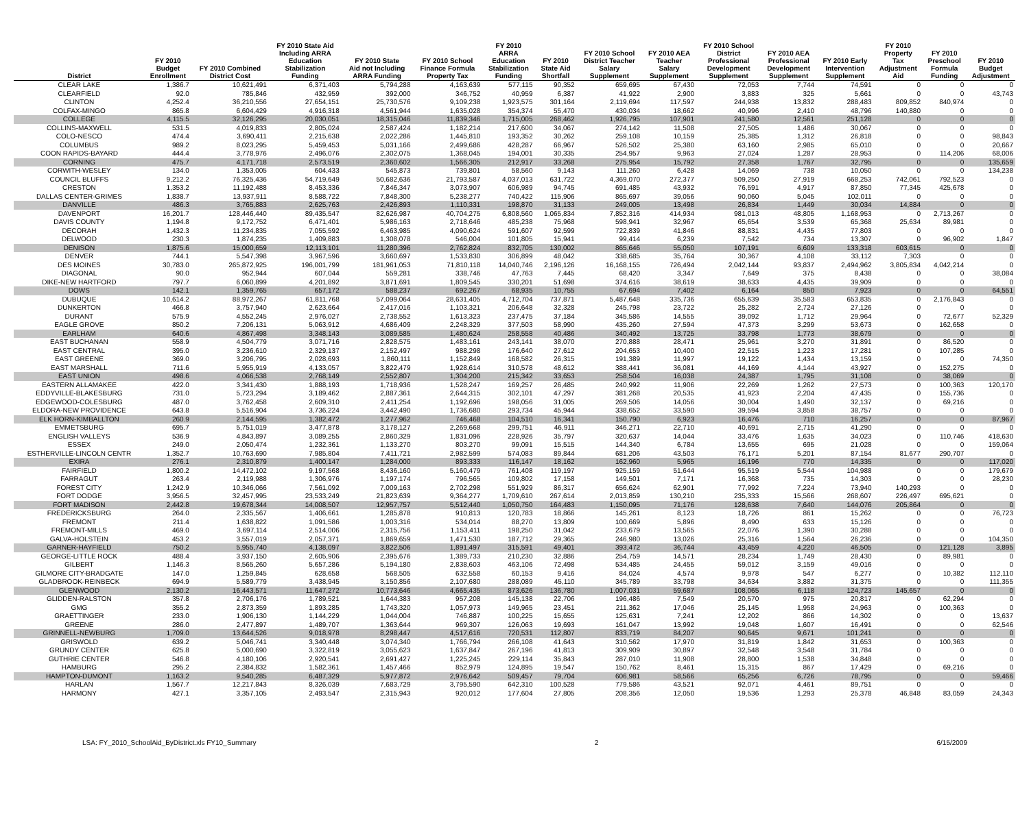| District | FY 2010 Budget Enrollment | FY 2010 Combined District Cost | FY 2010 State Aid Including ARRA Education Stabilization Funding | FY 2010 State Aid not Including ARRA Funding | FY 2010 School Finance Formula Property Tax | FY 2010 ARRA Education Stabilization Funding | FY 2010 State Aid Shortfall | FY 2010 School District Teacher Salary Supplement | FY 2010 AEA Teacher Salary Supplement | FY 2010 School District Professional Development Supplement | FY 2010 AEA Professional Development Supplement | FY 2010 Early Intervention Supplement | FY 2010 Property Tax Adjustment Aid | FY 2010 Preschool Formula Funding | FY 2010 Budget Adjustment |
| --- | --- | --- | --- | --- | --- | --- | --- | --- | --- | --- | --- | --- | --- | --- | --- |
| CLEAR LAKE | 1,386.7 | 10,621,491 | 6,371,403 | 5,794,288 | 4,163,639 | 577,115 | 90,352 | 659,695 | 67,430 | 72,053 | 7,744 | 74,591 | 0 | 0 | 0 |
| CLEARFIELD | 92.0 | 785,846 | 432,959 | 392,000 | 346,752 | 40,959 | 6,387 | 41,922 | 2,900 | 3,883 | 325 | 5,661 | 0 | 0 | 43,743 |
| CLINTON | 4,252.4 | 36,210,556 | 27,654,151 | 25,730,576 | 9,109,238 | 1,923,575 | 301,164 | 2,119,694 | 117,597 | 244,938 | 13,832 | 288,483 | 809,852 | 840,974 | 0 |
| COLFAX-MINGO | 865.8 | 6,604,429 | 4,916,318 | 4,561,944 | 1,635,028 | 354,374 | 55,470 | 430,034 | 18,662 | 40,996 | 2,410 | 48,796 | 140,880 | 0 | 0 |
| COLLEGE | 4,115.5 | 32,126,295 | 20,030,051 | 18,315,046 | 11,839,346 | 1,715,005 | 268,462 | 1,926,795 | 107,901 | 241,580 | 12,561 | 251,128 | 0 | 0 | 0 |
| COLLINS-MAXWELL | 531.5 | 4,019,833 | 2,805,024 | 2,587,424 | 1,182,214 | 217,600 | 34,067 | 274,142 | 11,508 | 27,505 | 1,486 | 30,067 | 0 | 0 | 0 |
| COLO-NESCO | 474.4 | 3,690,411 | 2,215,638 | 2,022,286 | 1,445,810 | 193,352 | 30,262 | 259,108 | 10,159 | 25,385 | 1,312 | 26,818 | 0 | 0 | 98,843 |
| COLUMBUS | 989.2 | 8,023,295 | 5,459,453 | 5,031,166 | 2,499,686 | 428,287 | 66,967 | 526,502 | 25,380 | 63,160 | 2,985 | 65,010 | 0 | 0 | 20,667 |
| COON RAPIDS-BAYARD | 444.4 | 3,778,976 | 2,496,076 | 2,302,075 | 1,368,045 | 194,001 | 30,335 | 254,957 | 9,963 | 27,024 | 1,287 | 28,953 | 0 | 114,206 | 68,006 |
| CORNING | 475.7 | 4,171,718 | 2,573,519 | 2,360,602 | 1,566,305 | 212,917 | 33,268 | 275,954 | 15,792 | 27,358 | 1,767 | 32,795 | 0 | 0 | 135,659 |
| CORWITH-WESLEY | 134.0 | 1,353,005 | 604,433 | 545,873 | 739,801 | 58,560 | 9,143 | 111,260 | 6,428 | 14,069 | 738 | 10,050 | 0 | 0 | 134,238 |
| COUNCIL BLUFFS | 9,212.2 | 76,325,436 | 54,719,649 | 50,682,636 | 21,793,587 | 4,037,013 | 631,722 | 4,369,070 | 272,377 | 509,250 | 27,919 | 668,253 | 742,061 | 792,523 | 0 |
| CRESTON | 1,353.2 | 11,192,488 | 8,453,336 | 7,846,347 | 3,073,907 | 606,989 | 94,745 | 691,485 | 43,932 | 76,591 | 4,917 | 87,850 | 77,345 | 425,678 | 0 |
| DALLAS CENTER-GRIMES | 1,838.7 | 13,937,911 | 8,588,722 | 7,848,300 | 5,238,277 | 740,422 | 115,906 | 865,697 | 39,056 | 90,060 | 5,045 | 102,011 | 0 | 0 | 0 |
| DANVILLE | 486.3 | 3,765,883 | 2,625,763 | 2,426,893 | 1,110,331 | 198,870 | 31,133 | 249,005 | 13,498 | 26,834 | 1,449 | 30,034 | 14,884 | 0 | 0 |
| DAVENPORT | 16,201.7 | 128,446,440 | 89,435,547 | 82,626,987 | 40,704,275 | 6,808,560 | 1,065,834 | 7,852,316 | 414,934 | 981,013 | 48,805 | 1,168,953 | 0 | 2,713,267 | 0 |
| DAVIS COUNTY | 1,194.8 | 9,172,752 | 6,471,401 | 5,986,163 | 2,718,646 | 485,238 | 75,968 | 598,941 | 32,967 | 65,654 | 3,539 | 65,368 | 25,634 | 89,981 | 0 |
| DECORAH | 1,432.3 | 11,234,835 | 7,055,592 | 6,463,985 | 4,090,624 | 591,607 | 92,599 | 722,839 | 41,846 | 88,831 | 4,435 | 77,803 | 0 | 0 | 0 |
| DELWOOD | 230.3 | 1,874,235 | 1,409,883 | 1,308,078 | 546,004 | 101,805 | 15,941 | 99,414 | 6,239 | 7,542 | 734 | 13,307 | 0 | 96,902 | 1,847 |
| DENISON | 1,875.6 | 15,000,659 | 12,113,101 | 11,280,396 | 2,762,824 | 832,705 | 130,002 | 865,646 | 55,050 | 107,191 | 6,609 | 133,318 | 603,615 | 0 | 0 |
| DENVER | 744.1 | 5,547,398 | 3,967,596 | 3,660,697 | 1,533,830 | 306,899 | 48,042 | 338,685 | 35,764 | 30,367 | 4,108 | 33,112 | 7,303 | 0 | 0 |
| DES MOINES | 30,783.0 | 265,872,925 | 196,001,799 | 181,961,053 | 71,810,118 | 14,040,746 | 2,196,126 | 16,168,155 | 726,494 | 2,042,144 | 93,837 | 2,494,962 | 3,805,834 | 4,042,214 | 0 |
| DIAGONAL | 90.0 | 952,944 | 607,044 | 559,281 | 338,746 | 47,763 | 7,445 | 68,420 | 3,347 | 7,649 | 375 | 8,438 | 0 | 0 | 38,084 |
| DIKE-NEW HARTFORD | 797.7 | 6,060,899 | 4,201,892 | 3,871,691 | 1,809,545 | 330,201 | 51,698 | 374,616 | 38,619 | 38,633 | 4,435 | 39,909 | 0 | 0 | 0 |
| DOWS | 142.1 | 1,359,765 | 657,172 | 588,237 | 692,267 | 68,935 | 10,755 | 67,694 | 7,402 | 6,164 | 850 | 7,923 | 0 | 0 | 64,551 |
| DUBUQUE | 10,614.2 | 88,972,267 | 61,811,768 | 57,099,064 | 28,631,405 | 4,712,704 | 737,871 | 5,487,648 | 335,736 | 655,639 | 35,583 | 653,835 | 0 | 2,176,843 | 0 |
| DUNKERTON | 466.8 | 3,757,940 | 2,623,664 | 2,417,016 | 1,103,321 | 206,648 | 32,328 | 245,798 | 23,722 | 25,282 | 2,724 | 27,126 | 0 | 0 | 0 |
| DURANT | 575.9 | 4,552,245 | 2,976,027 | 2,738,552 | 1,613,323 | 237,475 | 37,184 | 345,586 | 14,555 | 39,092 | 1,712 | 29,964 | 0 | 72,677 | 52,329 |
| EAGLE GROVE | 850.2 | 7,206,131 | 5,063,912 | 4,686,409 | 2,248,329 | 377,503 | 58,990 | 435,260 | 27,594 | 47,373 | 3,299 | 53,673 | 0 | 162,658 | 0 |
| EARLHAM | 640.6 | 4,867,498 | 3,348,143 | 3,089,585 | 1,480,624 | 258,558 | 40,486 | 340,492 | 13,725 | 33,798 | 1,773 | 38,679 | 0 | 0 | 0 |
| EAST BUCHANAN | 558.9 | 4,504,779 | 3,071,716 | 2,828,575 | 1,483,161 | 243,141 | 38,070 | 270,888 | 28,471 | 25,961 | 3,270 | 31,891 | 0 | 86,520 | 0 |
| EAST CENTRAL | 395.0 | 3,236,610 | 2,329,137 | 2,152,497 | 988,298 | 176,640 | 27,612 | 204,653 | 10,400 | 22,515 | 1,223 | 17,281 | 0 | 107,285 | 0 |
| EAST GREENE | 369.0 | 3,206,795 | 2,028,693 | 1,860,111 | 1,152,849 | 168,582 | 26,315 | 191,389 | 11,997 | 19,122 | 1,434 | 13,159 | 0 | 0 | 74,350 |
| EAST MARSHALL | 711.6 | 5,955,919 | 4,133,057 | 3,822,479 | 1,928,614 | 310,578 | 48,612 | 388,441 | 36,081 | 44,169 | 4,144 | 43,927 | 0 | 152,275 | 0 |
| EAST UNION | 498.6 | 4,066,538 | 2,768,149 | 2,552,807 | 1,304,200 | 215,342 | 33,653 | 258,504 | 16,038 | 24,387 | 1,795 | 31,108 | 0 | 38,069 | 0 |
| EASTERN ALLAMAKEE | 422.0 | 3,341,430 | 1,888,193 | 1,718,936 | 1,528,247 | 169,257 | 26,485 | 240,992 | 11,906 | 22,269 | 1,262 | 27,573 | 0 | 100,363 | 120,170 |
| EDDYVILLE-BLAKESBURG | 731.0 | 5,723,294 | 3,189,462 | 2,887,361 | 2,644,315 | 302,101 | 47,297 | 381,268 | 20,535 | 41,923 | 2,204 | 47,435 | 0 | 155,736 | 0 |
| EDGEWOOD-COLESBURG | 487.0 | 3,762,458 | 2,609,310 | 2,411,254 | 1,192,696 | 198,056 | 31,005 | 269,506 | 14,056 | 30,004 | 1,490 | 32,137 | 0 | 69,216 | 0 |
| ELDORA-NEW PROVIDENCE | 643.8 | 5,516,904 | 3,736,224 | 3,442,490 | 1,736,680 | 293,734 | 45,944 | 338,652 | 33,590 | 39,594 | 3,858 | 38,757 | 0 | 0 | 0 |
| ELK HORN-KIMBALLTON | 260.9 | 2,144,595 | 1,382,472 | 1,277,962 | 746,468 | 104,510 | 16,341 | 150,790 | 6,923 | 16,476 | 710 | 16,257 | 0 | 0 | 87,967 |
| EMMETSBURG | 695.7 | 5,751,019 | 3,477,878 | 3,178,127 | 2,269,668 | 299,751 | 46,911 | 346,271 | 22,710 | 40,691 | 2,715 | 41,290 | 0 | 0 | 0 |
| ENGLISH VALLEYS | 536.9 | 4,843,897 | 3,089,255 | 2,860,329 | 1,831,096 | 228,926 | 35,797 | 320,637 | 14,044 | 33,476 | 1,635 | 34,023 | 0 | 110,746 | 418,630 |
| ESSEX | 249.0 | 2,050,474 | 1,232,361 | 1,133,270 | 803,270 | 99,091 | 15,515 | 144,340 | 6,784 | 13,655 | 695 | 21,028 | 0 | 0 | 159,064 |
| ESTHERVILLE-LINCOLN CENTR | 1,352.7 | 10,763,690 | 7,985,804 | 7,411,721 | 2,982,599 | 574,083 | 89,844 | 681,206 | 43,503 | 76,171 | 5,201 | 87,154 | 81,677 | 290,707 | 0 |
| EXIRA | 276.1 | 2,310,879 | 1,400,147 | 1,284,000 | 893,333 | 116,147 | 18,162 | 162,960 | 5,965 | 16,196 | 770 | 14,335 | 0 | 0 | 117,020 |
| FAIRFIELD | 1,800.2 | 14,472,102 | 9,197,568 | 8,436,160 | 5,160,479 | 761,408 | 119,197 | 925,159 | 51,644 | 95,519 | 5,544 | 104,988 | 0 | 0 | 179,679 |
| FARRAGUT | 263.4 | 2,119,988 | 1,306,976 | 1,197,174 | 796,565 | 109,802 | 17,158 | 149,501 | 7,171 | 16,368 | 735 | 14,303 | 0 | 0 | 28,230 |
| FOREST CITY | 1,242.9 | 10,346,066 | 7,561,092 | 7,009,163 | 2,702,298 | 551,929 | 86,317 | 656,624 | 62,901 | 77,992 | 7,224 | 73,940 | 140,293 | 0 | 0 |
| FORT DODGE | 3,956.5 | 32,457,995 | 23,533,249 | 21,823,639 | 9,364,277 | 1,709,610 | 267,614 | 2,013,859 | 130,210 | 235,333 | 15,566 | 268,607 | 226,497 | 695,621 | 0 |
| FORT MADISON | 2,442.8 | 19,678,344 | 14,008,507 | 12,957,757 | 5,512,440 | 1,050,750 | 164,483 | 1,150,095 | 71,176 | 128,638 | 7,640 | 144,076 | 205,864 | 0 | 0 |
| FREDERICKSBURG | 264.0 | 2,335,567 | 1,406,661 | 1,285,878 | 910,813 | 120,783 | 18,866 | 145,261 | 8,123 | 18,726 | 861 | 15,262 | 0 | 0 | 76,723 |
| FREMONT | 211.4 | 1,638,822 | 1,091,586 | 1,003,316 | 534,014 | 88,270 | 13,809 | 100,669 | 5,896 | 8,490 | 633 | 15,126 | 0 | 0 | 0 |
| FREMONT-MILLS | 469.0 | 3,697,114 | 2,514,006 | 2,315,756 | 1,153,411 | 198,250 | 31,042 | 233,679 | 13,565 | 22,076 | 1,390 | 30,288 | 0 | 0 | 0 |
| GALVA-HOLSTEIN | 453.2 | 3,557,019 | 2,057,371 | 1,869,659 | 1,471,530 | 187,712 | 29,365 | 246,980 | 13,026 | 25,316 | 1,564 | 26,236 | 0 | 0 | 104,350 |
| GARNER-HAYFIELD | 750.2 | 5,955,740 | 4,138,097 | 3,822,506 | 1,891,497 | 315,591 | 49,401 | 393,472 | 36,744 | 43,459 | 4,220 | 46,505 | 0 | 121,128 | 3,895 |
| GEORGE-LITTLE ROCK | 488.4 | 3,937,150 | 2,605,906 | 2,395,676 | 1,389,733 | 210,230 | 32,886 | 254,759 | 14,571 | 28,234 | 1,749 | 28,430 | 0 | 89,981 | 0 |
| GILBERT | 1,146.3 | 8,565,260 | 5,657,286 | 5,194,180 | 2,838,603 | 463,106 | 72,498 | 534,485 | 24,455 | 59,012 | 3,159 | 49,016 | 0 | 0 | 0 |
| GILMORE CITY-BRADGATE | 147.0 | 1,259,845 | 628,658 | 568,505 | 632,558 | 60,153 | 9,416 | 84,024 | 4,574 | 9,978 | 547 | 6,277 | 0 | 10,382 | 112,110 |
| GLADBROOK-REINBECK | 694.9 | 5,589,779 | 3,438,945 | 3,150,856 | 2,107,680 | 288,089 | 45,110 | 345,789 | 33,798 | 34,634 | 3,882 | 31,375 | 0 | 0 | 111,355 |
| GLENWOOD | 2,130.2 | 16,443,571 | 11,647,272 | 10,773,646 | 4,665,435 | 873,626 | 136,780 | 1,007,031 | 59,687 | 108,065 | 6,118 | 124,723 | 145,657 | 0 | 0 |
| GLIDDEN-RALSTON | 357.8 | 2,706,176 | 1,789,521 | 1,644,383 | 957,208 | 145,138 | 22,706 | 196,486 | 7,549 | 20,570 | 975 | 20,817 | 0 | 62,294 | 0 |
| GMG | 355.2 | 2,873,359 | 1,893,285 | 1,743,320 | 1,057,973 | 149,965 | 23,451 | 211,362 | 17,046 | 25,145 | 1,958 | 24,963 | 0 | 100,363 | 0 |
| GRAETTINGER | 233.0 | 1,906,130 | 1,144,229 | 1,044,004 | 746,887 | 100,225 | 15,655 | 125,631 | 7,241 | 12,202 | 866 | 14,302 | 0 | 0 | 13,637 |
| GREENE | 286.0 | 2,477,897 | 1,489,707 | 1,363,644 | 969,307 | 126,063 | 19,693 | 161,047 | 13,992 | 19,048 | 1,607 | 16,491 | 0 | 0 | 62,546 |
| GRINNELL-NEWBURG | 1,709.0 | 13,644,526 | 9,018,978 | 8,298,447 | 4,517,616 | 720,531 | 112,807 | 833,719 | 84,207 | 90,645 | 9,671 | 101,241 | 0 | 0 | 0 |
| GRISWOLD | 639.2 | 5,046,741 | 3,340,448 | 3,074,340 | 1,766,794 | 266,108 | 41,643 | 310,562 | 17,970 | 31,819 | 1,842 | 31,653 | 0 | 100,363 | 0 |
| GRUNDY CENTER | 625.8 | 5,000,690 | 3,322,819 | 3,055,623 | 1,637,847 | 267,196 | 41,813 | 309,909 | 30,897 | 32,548 | 3,548 | 31,784 | 0 | 0 | 0 |
| GUTHRIE CENTER | 546.8 | 4,180,106 | 2,920,541 | 2,691,427 | 1,225,245 | 229,114 | 35,843 | 287,010 | 11,908 | 28,800 | 1,538 | 34,848 | 0 | 0 | 0 |
| HAMBURG | 295.2 | 2,384,832 | 1,582,361 | 1,457,466 | 852,979 | 124,895 | 19,547 | 150,762 | 8,461 | 15,315 | 867 | 17,429 | 0 | 69,216 | 0 |
| HAMPTON-DUMONT | 1,163.2 | 9,540,285 | 6,487,329 | 5,977,872 | 2,976,642 | 509,457 | 79,704 | 606,981 | 58,566 | 65,256 | 6,726 | 78,795 | 0 | 0 | 59,466 |
| HARLAN | 1,567.7 | 12,217,843 | 8,326,039 | 7,683,729 | 3,795,590 | 642,310 | 100,528 | 779,586 | 43,521 | 92,071 | 4,461 | 89,751 | 0 | 0 | 0 |
| HARMONY | 427.1 | 3,357,105 | 2,493,547 | 2,315,943 | 920,012 | 177,604 | 27,805 | 208,356 | 12,050 | 19,536 | 1,293 | 25,378 | 46,848 | 83,059 | 24,343 |
LSA: FY_2010_SchoolAid_ByDistrict.xls FY10_Summary 2 6/15/2009